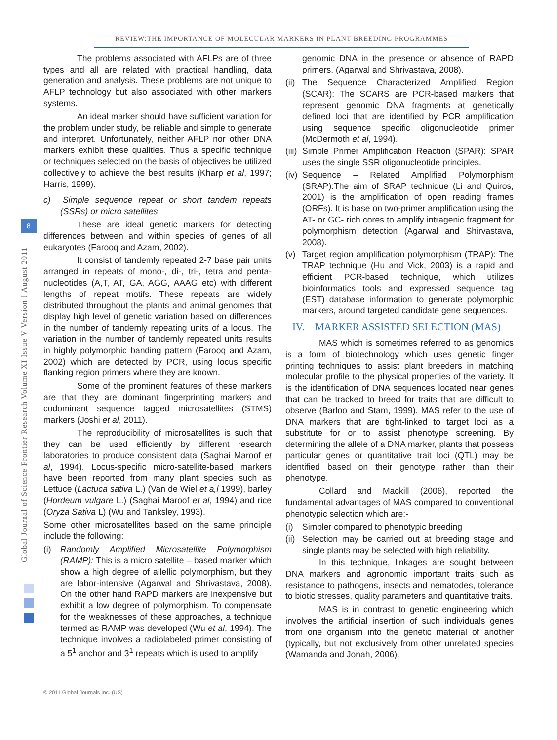REVIEW:THE IMPORTANCE OF MOLECULAR MARKERS IN PLANT BREEDING PROGRAMMES
Global Journal of Science Frontier Research Volume XI Issue V Version I August 2011
8
The problems associated with AFLPs are of three types and all are related with practical handling, data generation and analysis. These problems are not unique to AFLP technology but also associated with other markers systems.
An ideal marker should have sufficient variation for the problem under study, be reliable and simple to generate and interpret. Unfortunately, neither AFLP nor other DNA markers exhibit these qualities. Thus a specific technique or techniques selected on the basis of objectives be utilized collectively to achieve the best results (Kharp et al, 1997; Harris, 1999).
c) Simple sequence repeat or short tandem repeats (SSRs) or micro satellites
These are ideal genetic markers for detecting differences between and within species of genes of all eukaryotes (Farooq and Azam, 2002).
It consist of tandemly repeated 2-7 base pair units arranged in repeats of mono-, di-, tri-, tetra and penta-nucleotides (A,T, AT, GA, AGG, AAAG etc) with different lengths of repeat motifs. These repeats are widely distributed throughout the plants and animal genomes that display high level of genetic variation based on differences in the number of tandemly repeating units of a locus. The variation in the number of tandemly repeated units results in highly polymorphic banding pattern (Farooq and Azam, 2002) which are detected by PCR, using locus specific flanking region primers where they are known.
Some of the prominent features of these markers are that they are dominant fingerprinting markers and codominant sequence tagged microsatellites (STMS) markers (Joshi et al, 2011).
The reproducibility of microsatellites is such that they can be used efficiently by different research laboratories to produce consistent data (Saghai Maroof et al, 1994). Locus-specific micro-satellite-based markers have been reported from many plant species such as Lettuce (Lactuca sativa L.) (Van de Wiel et a,l 1999), barley (Hordeum vulgare L.) (Saghai Maroof et al, 1994) and rice (Oryza Sativa L) (Wu and Tanksley, 1993).
Some other microsatellites based on the same principle include the following:
(i) Randomly Amplified Microsatellite Polymorphism (RAMP): This is a micro satellite – based marker which show a high degree of allellic polymorphism, but they are labor-intensive (Agarwal and Shrivastava, 2008). On the other hand RAPD markers are inexpensive but exhibit a low degree of polymorphism. To compensate for the weaknesses of these approaches, a technique termed as RAMP was developed (Wu et al, 1994). The technique involves a radiolabeled primer consisting of a 5<sup>1</sup> anchor and 3<sup>1</sup> repeats which is used to amplify
genomic DNA in the presence or absence of RAPD primers. (Agarwal and Shrivastava, 2008).
(ii) The Sequence Characterized Amplified Region (SCAR): The SCARS are PCR-based markers that represent genomic DNA fragments at genetically defined loci that are identified by PCR amplification using sequence specific oligonucleotide primer (McDermoth et al, 1994).
(iii) Simple Primer Amplification Reaction (SPAR): SPAR uses the single SSR oligonucleotide principles.
(iv) Sequence – Related Amplified Polymorphism (SRAP):The aim of SRAP technique (Li and Quiros, 2001) is the amplification of open reading frames (ORFs). It is base on two-primer amplification using the AT- or GC- rich cores to amplify intragenic fragment for polymorphism detection (Agarwal and Shirvastava, 2008).
(v) Target region amplification polymorphism (TRAP): The TRAP technique (Hu and Vick, 2003) is a rapid and efficient PCR-based technique, which utilizes bioinformatics tools and expressed sequence tag (EST) database information to generate polymorphic markers, around targeted candidate gene sequences.
IV. MARKER ASSISTED SELECTION (MAS)
MAS which is sometimes referred to as genomics is a form of biotechnology which uses genetic finger printing techniques to assist plant breeders in matching molecular profile to the physical properties of the variety. It is the identification of DNA sequences located near genes that can be tracked to breed for traits that are difficult to observe (Barloo and Stam, 1999). MAS refer to the use of DNA markers that are tight-linked to target loci as a substitute for or to assist phenotype screening. By determining the allele of a DNA marker, plants that possess particular genes or quantitative trait loci (QTL) may be identified based on their genotype rather than their phenotype.
Collard and Mackill (2006), reported the fundamental advantages of MAS compared to conventional phenotypic selection which are:-
(i) Simpler compared to phenotypic breeding
(ii) Selection may be carried out at breeding stage and single plants may be selected with high reliability.
In this technique, linkages are sought between DNA markers and agronomic important traits such as resistance to pathogens, insects and nematodes, tolerance to biotic stresses, quality parameters and quantitative traits.
MAS is in contrast to genetic engineering which involves the artificial insertion of such individuals genes from one organism into the genetic material of another (typically, but not exclusively from other unrelated species (Wamanda and Jonah, 2006).
© 2011 Global Journals Inc. (US)